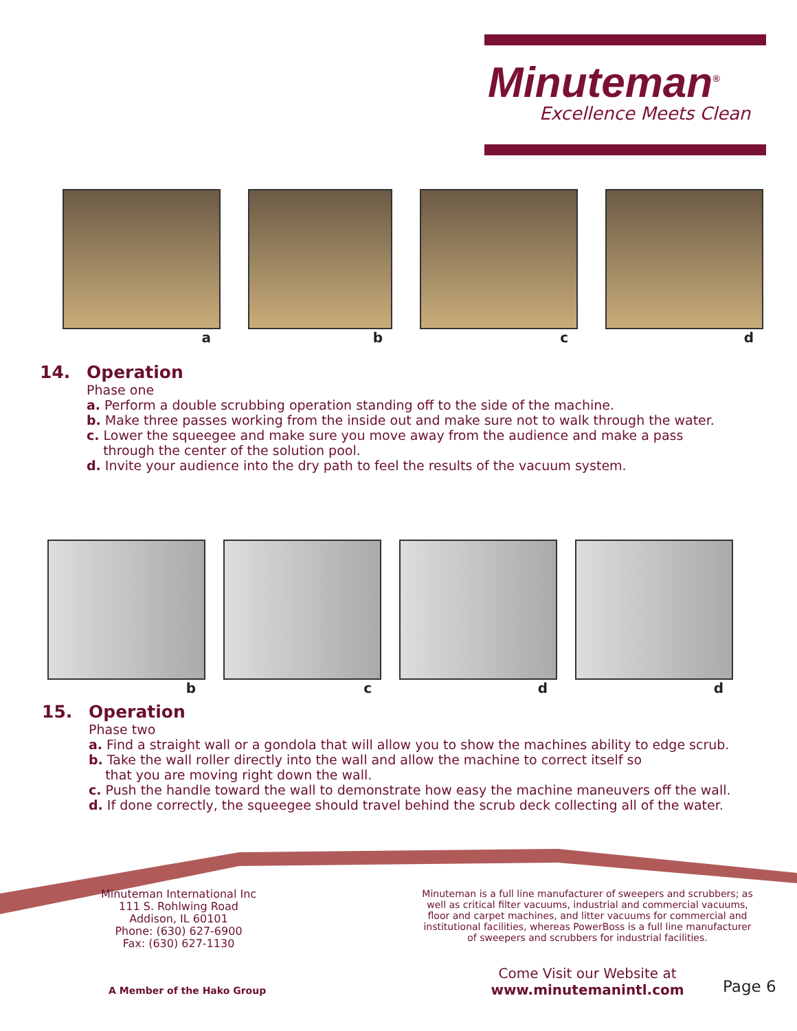Minuteman<sup>®</sup>
Excellence Meets Clean
a b c d
14. Operation
Phase one
a. Perform a double scrubbing operation standing off to the side of the machine.
b. Make three passes working from the inside out and make sure not to walk through the water.
c. Lower the squeegee and make sure you move away from the audience and make a pass
through the center of the solution pool.
d. Invite your audience into the dry path to feel the results of the vacuum system.
b c d d
15. Operation
Phase two
a. Find a straight wall or a gondola that will allow you to show the machines ability to edge scrub.
b. Take the wall roller directly into the wall and allow the machine to correct itself so
that you are moving right down the wall.
c. Push the handle toward the wall to demonstrate how easy the machine maneuvers off the wall.
d. If done correctly, the squeegee should travel behind the scrub deck collecting all of the water.
Minuteman International Inc
111 S. Rohlwing Road
Addison, IL 60101
Phone: (630) 627-6900
Fax: (630) 627-1130
Minuteman is a full line manufacturer of sweepers and scrubbers; as well as critical filter vacuums, industrial and commercial vacuums, floor and carpet machines, and litter vacuums for commercial and institutional facilities, whereas PowerBoss is a full line manufacturer of sweepers and scrubbers for industrial facilities.
A Member of the Hako Group
Come Visit our Website at
www.minutemanintl.com
Page 6